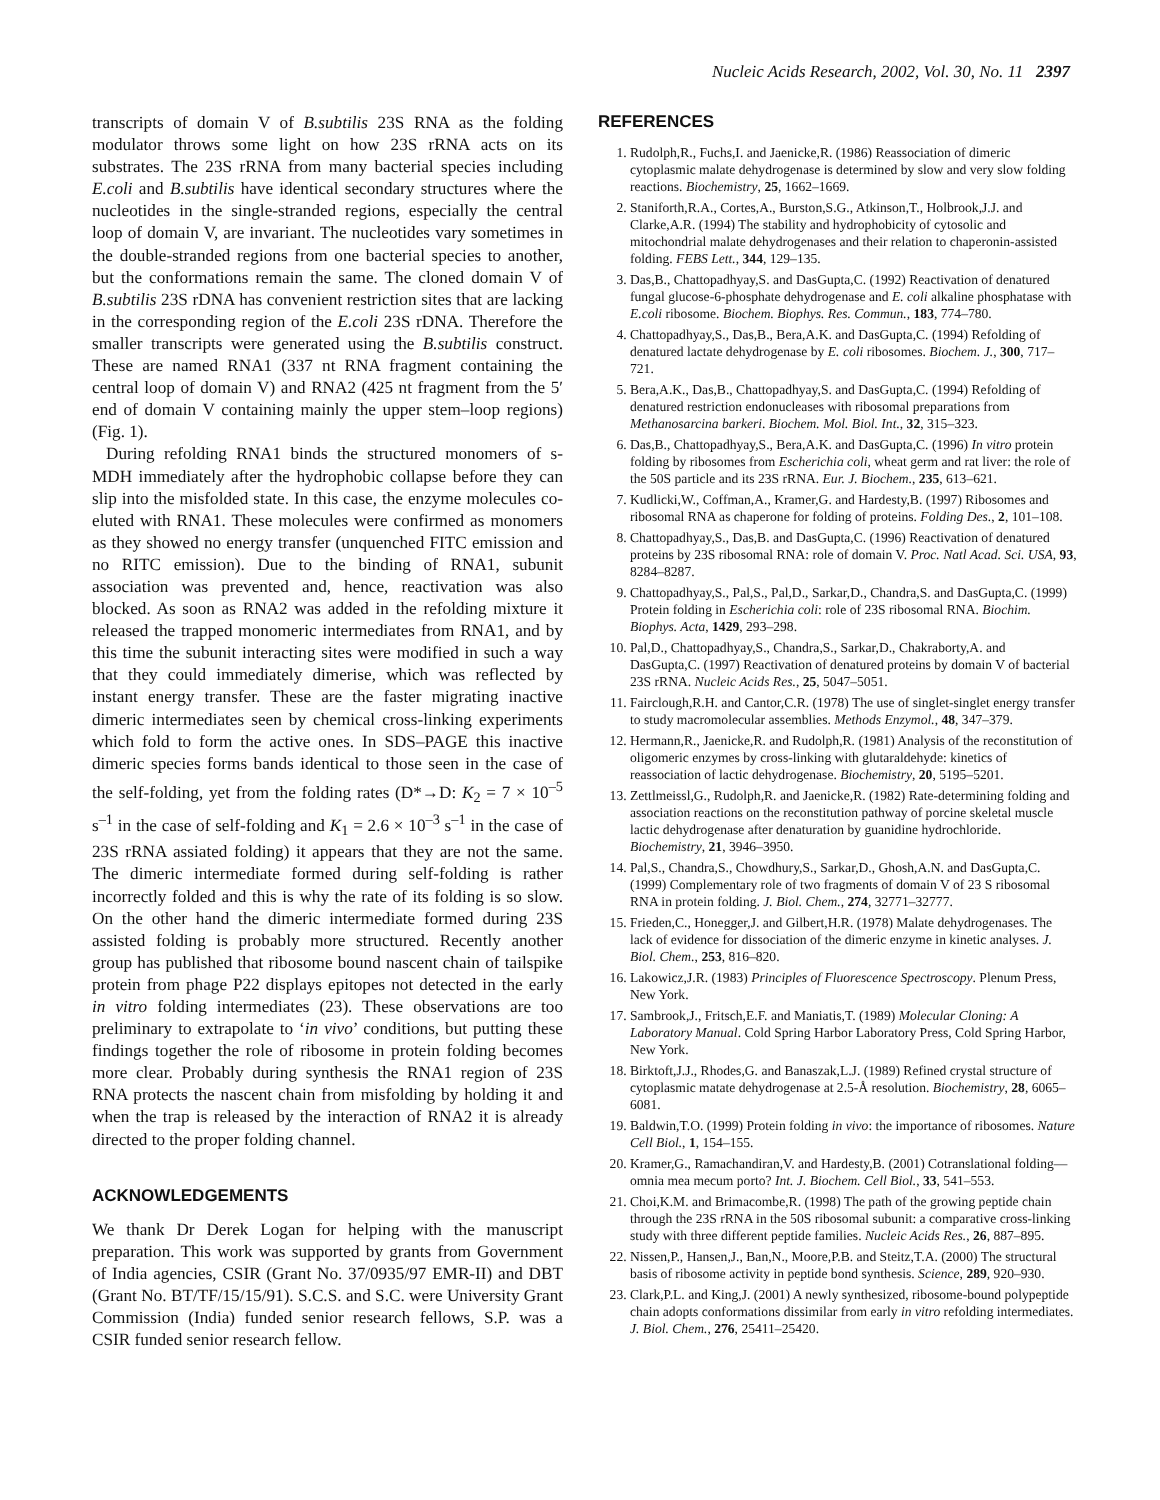Nucleic Acids Research, 2002, Vol. 30, No. 11 2397
transcripts of domain V of B.subtilis 23S RNA as the folding modulator throws some light on how 23S rRNA acts on its substrates. The 23S rRNA from many bacterial species including E.coli and B.subtilis have identical secondary structures where the nucleotides in the single-stranded regions, especially the central loop of domain V, are invariant. The nucleotides vary sometimes in the double-stranded regions from one bacterial species to another, but the conformations remain the same. The cloned domain V of B.subtilis 23S rDNA has convenient restriction sites that are lacking in the corresponding region of the E.coli 23S rDNA. Therefore the smaller transcripts were generated using the B.subtilis construct. These are named RNA1 (337 nt RNA fragment containing the central loop of domain V) and RNA2 (425 nt fragment from the 5′ end of domain V containing mainly the upper stem–loop regions) (Fig. 1).
During refolding RNA1 binds the structured monomers of s-MDH immediately after the hydrophobic collapse before they can slip into the misfolded state. In this case, the enzyme molecules co-eluted with RNA1. These molecules were confirmed as monomers as they showed no energy transfer (unquenched FITC emission and no RITC emission). Due to the binding of RNA1, subunit association was prevented and, hence, reactivation was also blocked. As soon as RNA2 was added in the refolding mixture it released the trapped monomeric intermediates from RNA1, and by this time the subunit interacting sites were modified in such a way that they could immediately dimerise, which was reflected by instant energy transfer. These are the faster migrating inactive dimeric intermediates seen by chemical cross-linking experiments which fold to form the active ones. In SDS–PAGE this inactive dimeric species forms bands identical to those seen in the case of the self-folding, yet from the folding rates (D*→D: K<sub>2</sub> = 7 × 10<sup>–5</sup> s<sup>–1</sup> in the case of self-folding and K<sub>1</sub> = 2.6 × 10<sup>–3</sup> s<sup>–1</sup> in the case of 23S rRNA assiated folding) it appears that they are not the same. The dimeric intermediate formed during self-folding is rather incorrectly folded and this is why the rate of its folding is so slow. On the other hand the dimeric intermediate formed during 23S assisted folding is probably more structured. Recently another group has published that ribosome bound nascent chain of tailspike protein from phage P22 displays epitopes not detected in the early in vitro folding intermediates (23). These observations are too preliminary to extrapolate to ‘in vivo’ conditions, but putting these findings together the role of ribosome in protein folding becomes more clear. Probably during synthesis the RNA1 region of 23S RNA protects the nascent chain from misfolding by holding it and when the trap is released by the interaction of RNA2 it is already directed to the proper folding channel.
ACKNOWLEDGEMENTS
We thank Dr Derek Logan for helping with the manuscript preparation. This work was supported by grants from Government of India agencies, CSIR (Grant No. 37/0935/97 EMR-II) and DBT (Grant No. BT/TF/15/15/91). S.C.S. and S.C. were University Grant Commission (India) funded senior research fellows, S.P. was a CSIR funded senior research fellow.
REFERENCES
1. Rudolph,R., Fuchs,I. and Jaenicke,R. (1986) Reassociation of dimeric cytoplasmic malate dehydrogenase is determined by slow and very slow folding reactions. Biochemistry, 25, 1662–1669.
2. Staniforth,R.A., Cortes,A., Burston,S.G., Atkinson,T., Holbrook,J.J. and Clarke,A.R. (1994) The stability and hydrophobicity of cytosolic and mitochondrial malate dehydrogenases and their relation to chaperonin-assisted folding. FEBS Lett., 344, 129–135.
3. Das,B., Chattopadhyay,S. and DasGupta,C. (1992) Reactivation of denatured fungal glucose-6-phosphate dehydrogenase and E. coli alkaline phosphatase with E.coli ribosome. Biochem. Biophys. Res. Commun., 183, 774–780.
4. Chattopadhyay,S., Das,B., Bera,A.K. and DasGupta,C. (1994) Refolding of denatured lactate dehydrogenase by E. coli ribosomes. Biochem. J., 300, 717–721.
5. Bera,A.K., Das,B., Chattopadhyay,S. and DasGupta,C. (1994) Refolding of denatured restriction endonucleases with ribosomal preparations from Methanosarcina barkeri. Biochem. Mol. Biol. Int., 32, 315–323.
6. Das,B., Chattopadhyay,S., Bera,A.K. and DasGupta,C. (1996) In vitro protein folding by ribosomes from Escherichia coli, wheat germ and rat liver: the role of the 50S particle and its 23S rRNA. Eur. J. Biochem., 235, 613–621.
7. Kudlicki,W., Coffman,A., Kramer,G. and Hardesty,B. (1997) Ribosomes and ribosomal RNA as chaperone for folding of proteins. Folding Des., 2, 101–108.
8. Chattopadhyay,S., Das,B. and DasGupta,C. (1996) Reactivation of denatured proteins by 23S ribosomal RNA: role of domain V. Proc. Natl Acad. Sci. USA, 93, 8284–8287.
9. Chattopadhyay,S., Pal,S., Pal,D., Sarkar,D., Chandra,S. and DasGupta,C. (1999) Protein folding in Escherichia coli: role of 23S ribosomal RNA. Biochim. Biophys. Acta, 1429, 293–298.
10. Pal,D., Chattopadhyay,S., Chandra,S., Sarkar,D., Chakraborty,A. and DasGupta,C. (1997) Reactivation of denatured proteins by domain V of bacterial 23S rRNA. Nucleic Acids Res., 25, 5047–5051.
11. Fairclough,R.H. and Cantor,C.R. (1978) The use of singlet-singlet energy transfer to study macromolecular assemblies. Methods Enzymol., 48, 347–379.
12. Hermann,R., Jaenicke,R. and Rudolph,R. (1981) Analysis of the reconstitution of oligomeric enzymes by cross-linking with glutaraldehyde: kinetics of reassociation of lactic dehydrogenase. Biochemistry, 20, 5195–5201.
13. Zettlmeissl,G., Rudolph,R. and Jaenicke,R. (1982) Rate-determining folding and association reactions on the reconstitution pathway of porcine skeletal muscle lactic dehydrogenase after denaturation by guanidine hydrochloride. Biochemistry, 21, 3946–3950.
14. Pal,S., Chandra,S., Chowdhury,S., Sarkar,D., Ghosh,A.N. and DasGupta,C. (1999) Complementary role of two fragments of domain V of 23 S ribosomal RNA in protein folding. J. Biol. Chem., 274, 32771–32777.
15. Frieden,C., Honegger,J. and Gilbert,H.R. (1978) Malate dehydrogenases. The lack of evidence for dissociation of the dimeric enzyme in kinetic analyses. J. Biol. Chem., 253, 816–820.
16. Lakowicz,J.R. (1983) Principles of Fluorescence Spectroscopy. Plenum Press, New York.
17. Sambrook,J., Fritsch,E.F. and Maniatis,T. (1989) Molecular Cloning: A Laboratory Manual. Cold Spring Harbor Laboratory Press, Cold Spring Harbor, New York.
18. Birktoft,J.J., Rhodes,G. and Banaszak,L.J. (1989) Refined crystal structure of cytoplasmic matate dehydrogenase at 2.5-Å resolution. Biochemistry, 28, 6065–6081.
19. Baldwin,T.O. (1999) Protein folding in vivo: the importance of ribosomes. Nature Cell Biol., 1, 154–155.
20. Kramer,G., Ramachandiran,V. and Hardesty,B. (2001) Cotranslational folding—omnia mea mecum porto? Int. J. Biochem. Cell Biol., 33, 541–553.
21. Choi,K.M. and Brimacombe,R. (1998) The path of the growing peptide chain through the 23S rRNA in the 50S ribosomal subunit: a comparative cross-linking study with three different peptide families. Nucleic Acids Res., 26, 887–895.
22. Nissen,P., Hansen,J., Ban,N., Moore,P.B. and Steitz,T.A. (2000) The structural basis of ribosome activity in peptide bond synthesis. Science, 289, 920–930.
23. Clark,P.L. and King,J. (2001) A newly synthesized, ribosome-bound polypeptide chain adopts conformations dissimilar from early in vitro refolding intermediates. J. Biol. Chem., 276, 25411–25420.